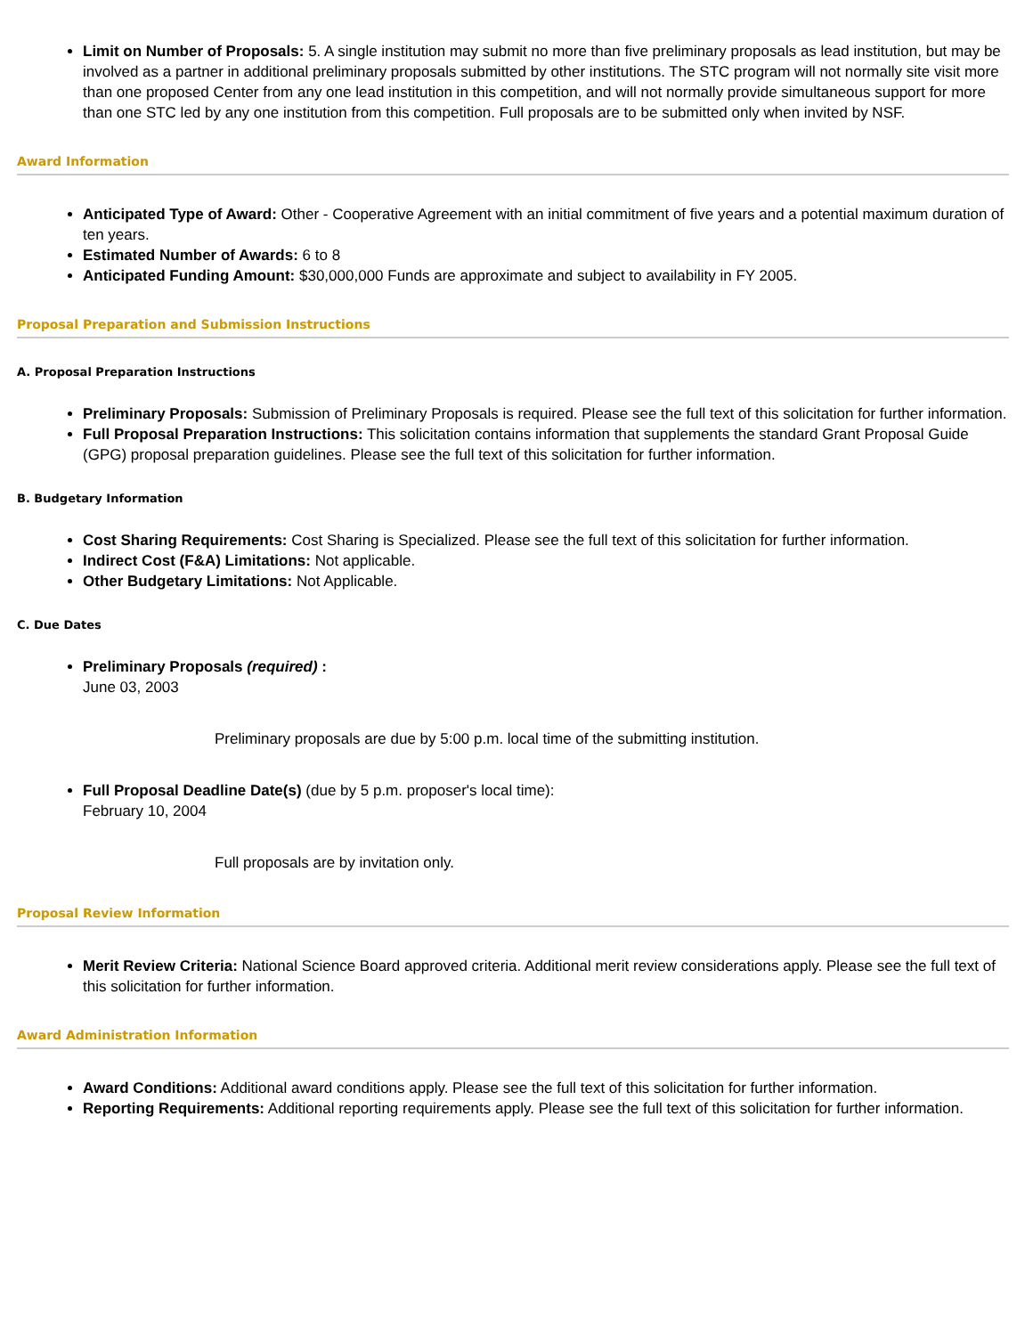Limit on Number of Proposals: 5. A single institution may submit no more than five preliminary proposals as lead institution, but may be involved as a partner in additional preliminary proposals submitted by other institutions. The STC program will not normally site visit more than one proposed Center from any one lead institution in this competition, and will not normally provide simultaneous support for more than one STC led by any one institution from this competition. Full proposals are to be submitted only when invited by NSF.
Award Information
Anticipated Type of Award: Other - Cooperative Agreement with an initial commitment of five years and a potential maximum duration of ten years.
Estimated Number of Awards: 6 to 8
Anticipated Funding Amount: $30,000,000 Funds are approximate and subject to availability in FY 2005.
Proposal Preparation and Submission Instructions
A. Proposal Preparation Instructions
Preliminary Proposals: Submission of Preliminary Proposals is required. Please see the full text of this solicitation for further information.
Full Proposal Preparation Instructions: This solicitation contains information that supplements the standard Grant Proposal Guide (GPG) proposal preparation guidelines. Please see the full text of this solicitation for further information.
B. Budgetary Information
Cost Sharing Requirements: Cost Sharing is Specialized. Please see the full text of this solicitation for further information.
Indirect Cost (F&A) Limitations: Not applicable.
Other Budgetary Limitations: Not Applicable.
C. Due Dates
Preliminary Proposals (required) :
June 03, 2003
Preliminary proposals are due by 5:00 p.m. local time of the submitting institution.
Full Proposal Deadline Date(s) (due by 5 p.m. proposer's local time):
February 10, 2004
Full proposals are by invitation only.
Proposal Review Information
Merit Review Criteria: National Science Board approved criteria. Additional merit review considerations apply. Please see the full text of this solicitation for further information.
Award Administration Information
Award Conditions: Additional award conditions apply. Please see the full text of this solicitation for further information.
Reporting Requirements: Additional reporting requirements apply. Please see the full text of this solicitation for further information.